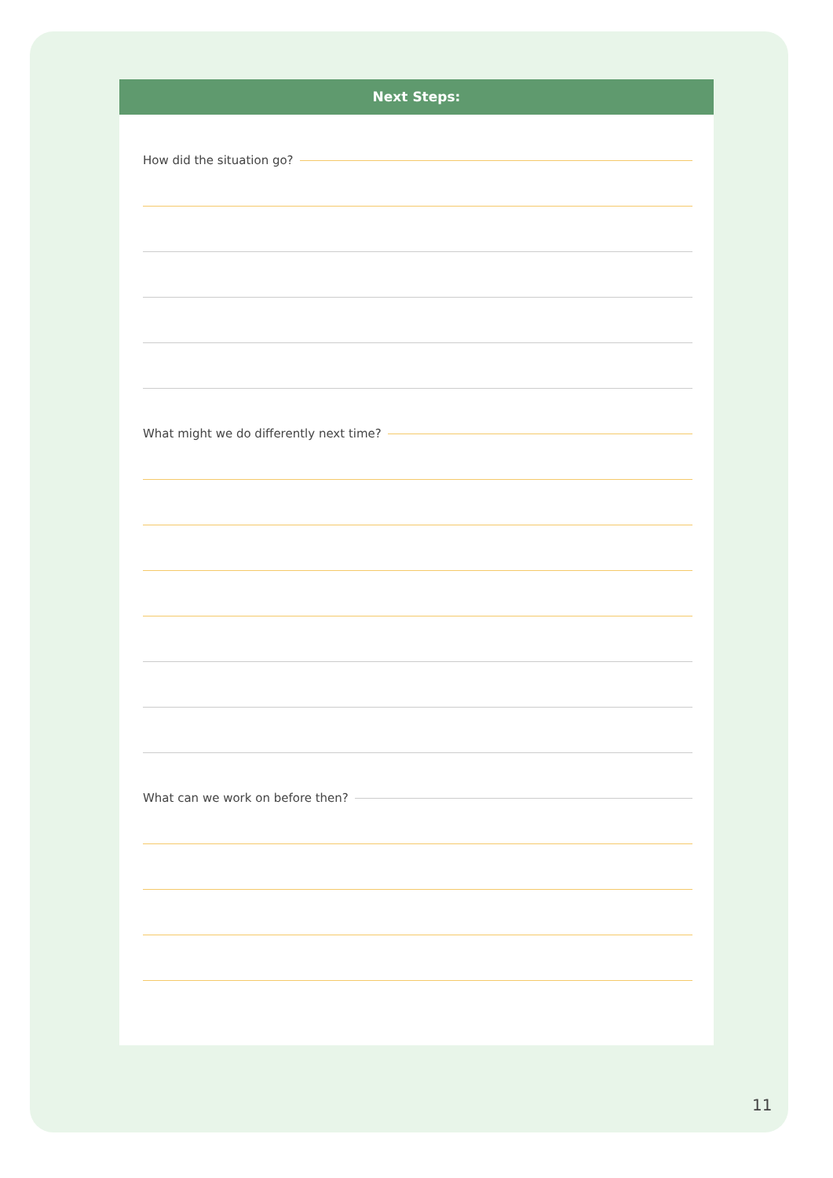Next Steps:
How did the situation go?
What might we do differently next time?
What can we work on before then?
11